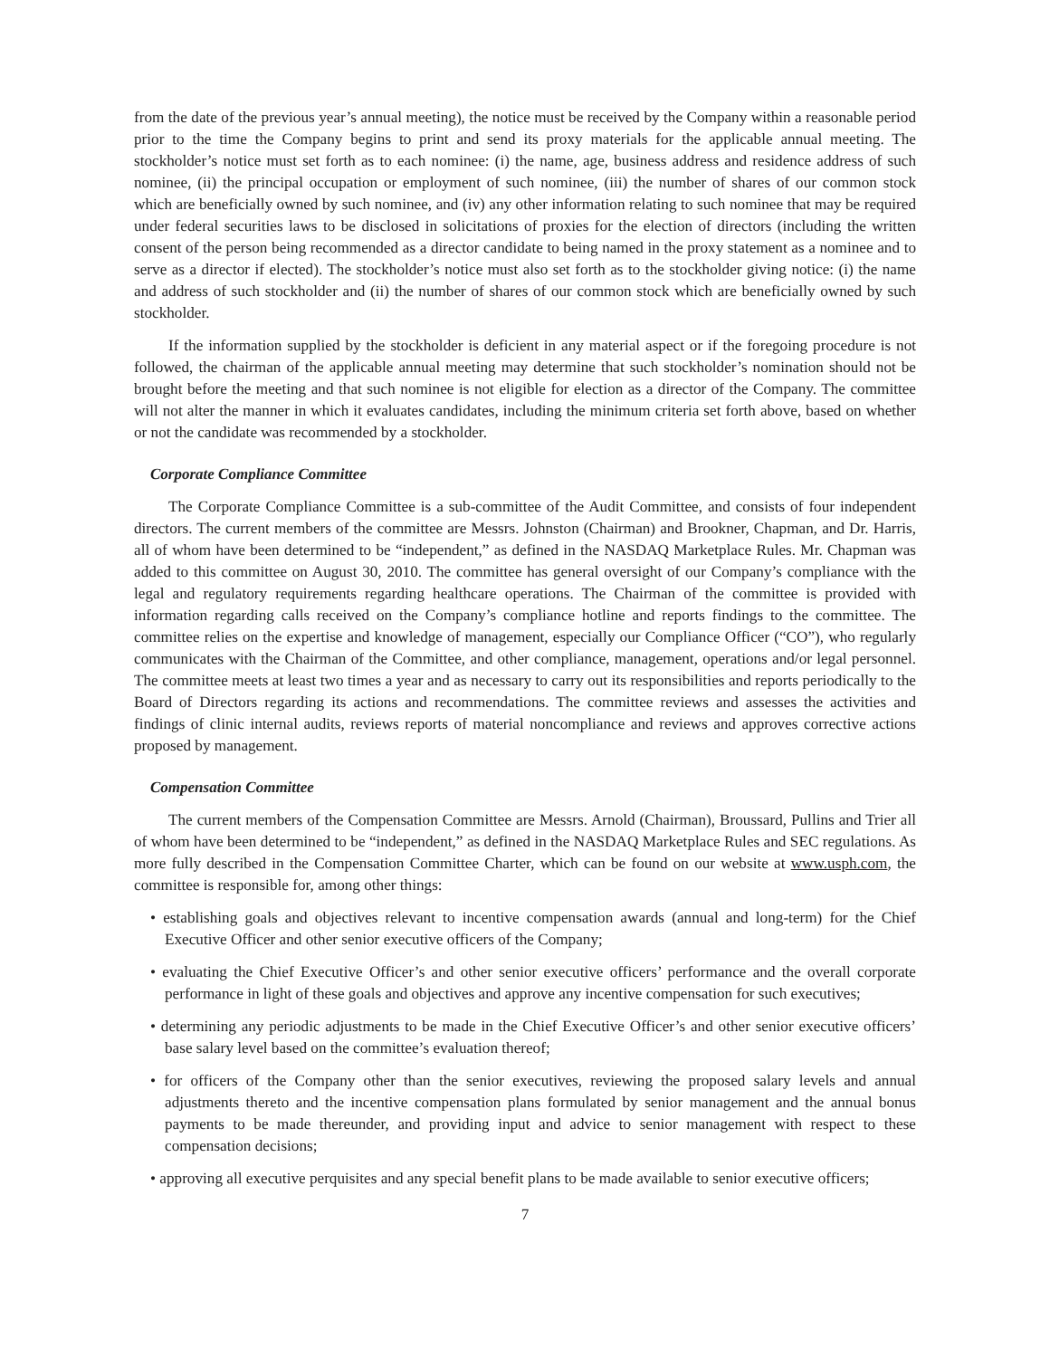from the date of the previous year’s annual meeting), the notice must be received by the Company within a reasonable period prior to the time the Company begins to print and send its proxy materials for the applicable annual meeting. The stockholder’s notice must set forth as to each nominee: (i) the name, age, business address and residence address of such nominee, (ii) the principal occupation or employment of such nominee, (iii) the number of shares of our common stock which are beneficially owned by such nominee, and (iv) any other information relating to such nominee that may be required under federal securities laws to be disclosed in solicitations of proxies for the election of directors (including the written consent of the person being recommended as a director candidate to being named in the proxy statement as a nominee and to serve as a director if elected). The stockholder’s notice must also set forth as to the stockholder giving notice: (i) the name and address of such stockholder and (ii) the number of shares of our common stock which are beneficially owned by such stockholder.
If the information supplied by the stockholder is deficient in any material aspect or if the foregoing procedure is not followed, the chairman of the applicable annual meeting may determine that such stockholder’s nomination should not be brought before the meeting and that such nominee is not eligible for election as a director of the Company. The committee will not alter the manner in which it evaluates candidates, including the minimum criteria set forth above, based on whether or not the candidate was recommended by a stockholder.
Corporate Compliance Committee
The Corporate Compliance Committee is a sub-committee of the Audit Committee, and consists of four independent directors. The current members of the committee are Messrs. Johnston (Chairman) and Brookner, Chapman, and Dr. Harris, all of whom have been determined to be “independent,” as defined in the NASDAQ Marketplace Rules. Mr. Chapman was added to this committee on August 30, 2010. The committee has general oversight of our Company’s compliance with the legal and regulatory requirements regarding healthcare operations. The Chairman of the committee is provided with information regarding calls received on the Company’s compliance hotline and reports findings to the committee. The committee relies on the expertise and knowledge of management, especially our Compliance Officer (“CO”), who regularly communicates with the Chairman of the Committee, and other compliance, management, operations and/or legal personnel. The committee meets at least two times a year and as necessary to carry out its responsibilities and reports periodically to the Board of Directors regarding its actions and recommendations. The committee reviews and assesses the activities and findings of clinic internal audits, reviews reports of material noncompliance and reviews and approves corrective actions proposed by management.
Compensation Committee
The current members of the Compensation Committee are Messrs. Arnold (Chairman), Broussard, Pullins and Trier all of whom have been determined to be “independent,” as defined in the NASDAQ Marketplace Rules and SEC regulations. As more fully described in the Compensation Committee Charter, which can be found on our website at www.usph.com, the committee is responsible for, among other things:
• establishing goals and objectives relevant to incentive compensation awards (annual and long-term) for the Chief Executive Officer and other senior executive officers of the Company;
• evaluating the Chief Executive Officer’s and other senior executive officers’ performance and the overall corporate performance in light of these goals and objectives and approve any incentive compensation for such executives;
• determining any periodic adjustments to be made in the Chief Executive Officer’s and other senior executive officers’ base salary level based on the committee’s evaluation thereof;
• for officers of the Company other than the senior executives, reviewing the proposed salary levels and annual adjustments thereto and the incentive compensation plans formulated by senior management and the annual bonus payments to be made thereunder, and providing input and advice to senior management with respect to these compensation decisions;
• approving all executive perquisites and any special benefit plans to be made available to senior executive officers;
7